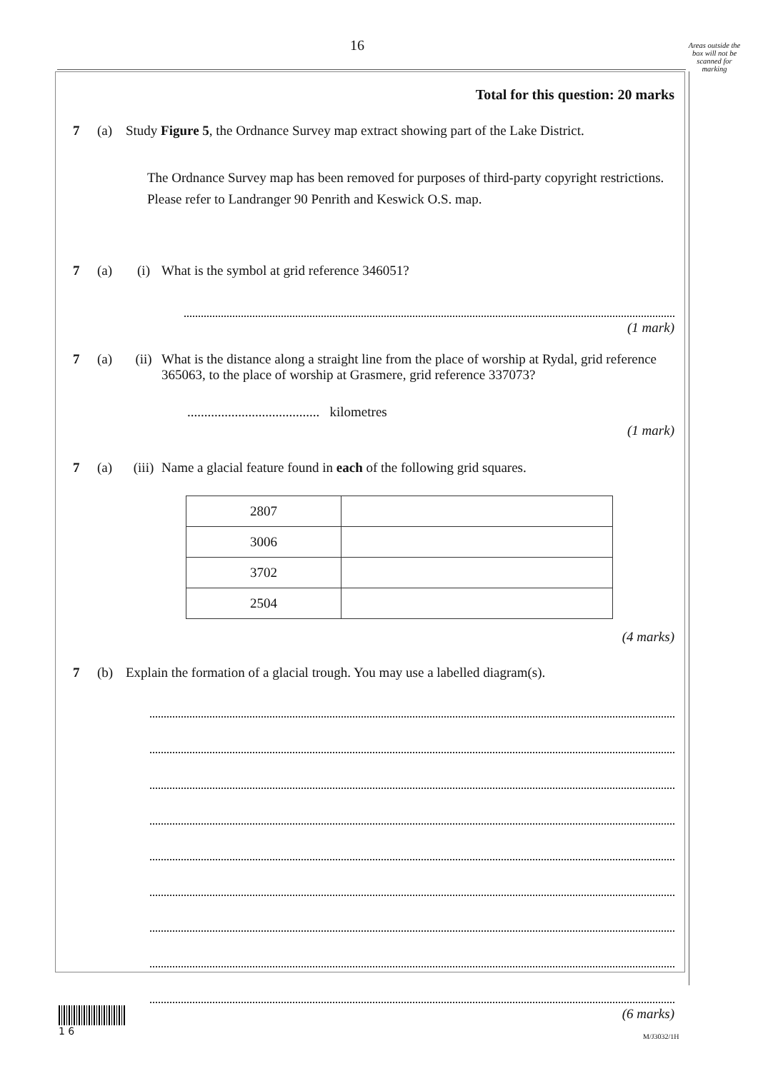16
Areas outside the box will not be scanned for marking
Total for this question: 20 marks
7 (a) Study Figure 5, the Ordnance Survey map extract showing part of the Lake District.
The Ordnance Survey map has been removed for purposes of third-party copyright restrictions. Please refer to Landranger 90 Penrith and Keswick O.S. map.
7 (a) (i) What is the symbol at grid reference 346051?
(1 mark)
7 (a) (ii) What is the distance along a straight line from the place of worship at Rydal, grid reference 365063, to the place of worship at Grasmere, grid reference 337073?
....................................... kilometres
(1 mark)
7 (a) (iii) Name a glacial feature found in each of the following grid squares.
| 2807 | |
| 3006 | |
| 3702 | |
| 2504 | |
(4 marks)
7 (b) Explain the formation of a glacial trough. You may use a labelled diagram(s).
(6 marks)
1 6
M/J3032/1H